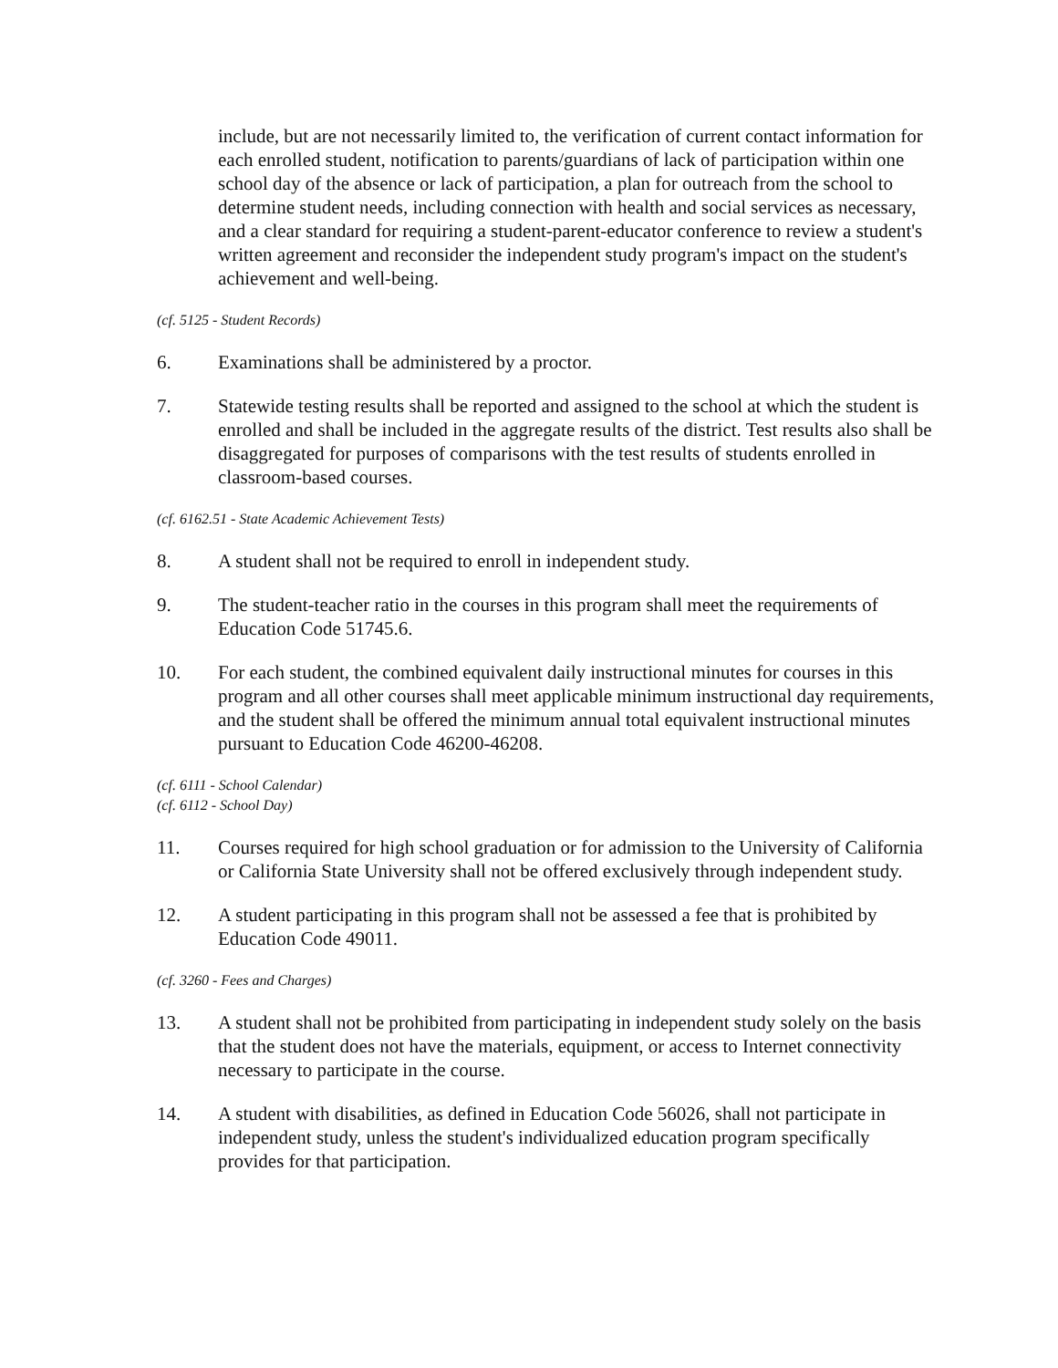include, but are not necessarily limited to, the verification of current contact information for each enrolled student, notification to parents/guardians of lack of participation within one school day of the absence or lack of participation, a plan for outreach from the school to determine student needs, including connection with health and social services as necessary, and a clear standard for requiring a student-parent-educator conference to review a student's written agreement and reconsider the independent study program's impact on the student's achievement and well-being.
(cf. 5125 - Student Records)
6. Examinations shall be administered by a proctor.
7. Statewide testing results shall be reported and assigned to the school at which the student is enrolled and shall be included in the aggregate results of the district. Test results also shall be disaggregated for purposes of comparisons with the test results of students enrolled in classroom-based courses.
(cf. 6162.51 - State Academic Achievement Tests)
8. A student shall not be required to enroll in independent study.
9. The student-teacher ratio in the courses in this program shall meet the requirements of Education Code 51745.6.
10. For each student, the combined equivalent daily instructional minutes for courses in this program and all other courses shall meet applicable minimum instructional day requirements, and the student shall be offered the minimum annual total equivalent instructional minutes pursuant to Education Code 46200-46208.
(cf. 6111 - School Calendar)
(cf. 6112 - School Day)
11. Courses required for high school graduation or for admission to the University of California or California State University shall not be offered exclusively through independent study.
12. A student participating in this program shall not be assessed a fee that is prohibited by Education Code 49011.
(cf. 3260 - Fees and Charges)
13. A student shall not be prohibited from participating in independent study solely on the basis that the student does not have the materials, equipment, or access to Internet connectivity necessary to participate in the course.
14. A student with disabilities, as defined in Education Code 56026, shall not participate in independent study, unless the student's individualized education program specifically provides for that participation.